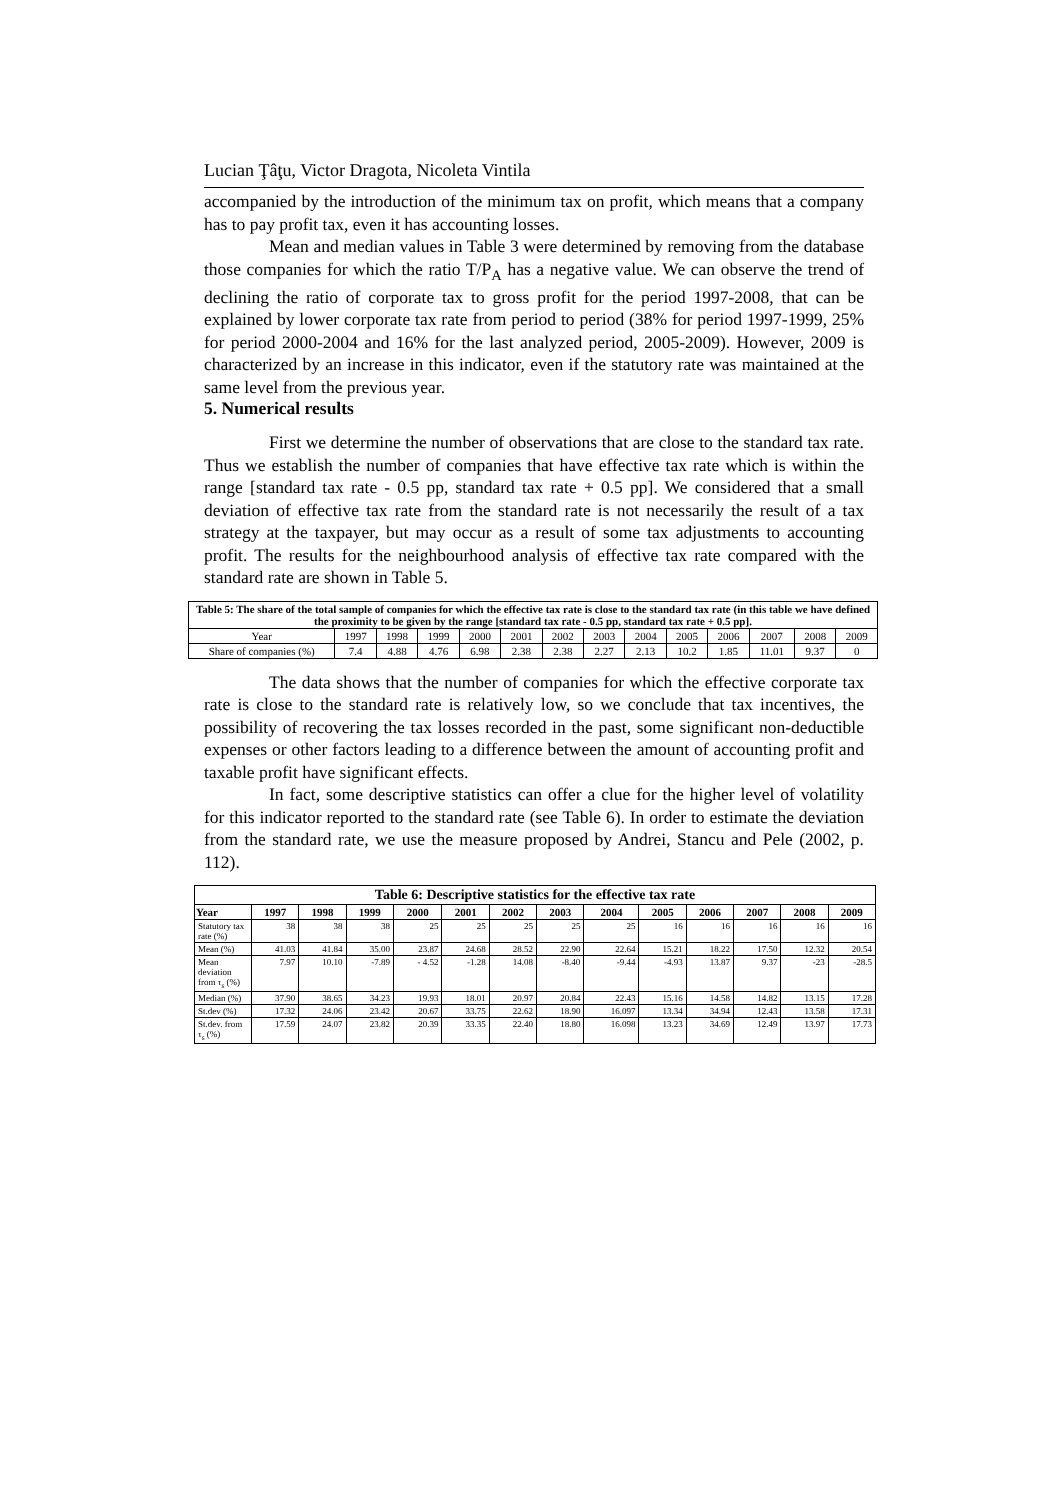Lucian Ţâţu, Victor Dragota, Nicoleta Vintila
accompanied by the introduction of the minimum tax on profit, which means that a company has to pay profit tax, even it has accounting losses.
Mean and median values in Table 3 were determined by removing from the database those companies for which the ratio T/P<sub>A</sub> has a negative value. We can observe the trend of declining the ratio of corporate tax to gross profit for the period 1997-2008, that can be explained by lower corporate tax rate from period to period (38% for period 1997-1999, 25% for period 2000-2004 and 16% for the last analyzed period, 2005-2009). However, 2009 is characterized by an increase in this indicator, even if the statutory rate was maintained at the same level from the previous year.
5. Numerical results
First we determine the number of observations that are close to the standard tax rate. Thus we establish the number of companies that have effective tax rate which is within the range [standard tax rate - 0.5 pp, standard tax rate + 0.5 pp]. We considered that a small deviation of effective tax rate from the standard rate is not necessarily the result of a tax strategy at the taxpayer, but may occur as a result of some tax adjustments to accounting profit. The results for the neighbourhood analysis of effective tax rate compared with the standard rate are shown in Table 5.
| Table 5: The share of the total sample of companies for which the effective tax rate is close to the standard tax rate (in this table we have defined the proximity to be given by the range [standard tax rate - 0.5 pp, standard tax rate + 0.5 pp]. | | | | | | | | | | | | | |
| --- | --- | --- | --- | --- | --- | --- | --- | --- | --- | --- | --- | --- | --- |
| Year | 1997 | 1998 | 1999 | 2000 | 2001 | 2002 | 2003 | 2004 | 2005 | 2006 | 2007 | 2008 | 2009 |
| Share of companies (%) | 7.4 | 4.88 | 4.76 | 6.98 | 2.38 | 2.38 | 2.27 | 2.13 | 10.2 | 1.85 | 11.01 | 9.37 | 0 |
The data shows that the number of companies for which the effective corporate tax rate is close to the standard rate is relatively low, so we conclude that tax incentives, the possibility of recovering the tax losses recorded in the past, some significant non-deductible expenses or other factors leading to a difference between the amount of accounting profit and taxable profit have significant effects.
In fact, some descriptive statistics can offer a clue for the higher level of volatility for this indicator reported to the standard rate (see Table 6). In order to estimate the deviation from the standard rate, we use the measure proposed by Andrei, Stancu and Pele (2002, p. 112).
| Table 6: Descriptive statistics for the effective tax rate | | | | | | | | | | | | | |
| --- | --- | --- | --- | --- | --- | --- | --- | --- | --- | --- | --- | --- | --- |
| Year | 1997 | 1998 | 1999 | 2000 | 2001 | 2002 | 2003 | 2004 | 2005 | 2006 | 2007 | 2008 | 2009 |
| Statutory tax rate (%) | 38 | 38 | 38 | 25 | 25 | 25 | 25 | 25 | 16 | 16 | 16 | 16 | 16 |
| Mean (%) | 41.03 | 41.84 | 35.00 | 23.87 | 24.68 | 28.52 | 22.90 | 22.64 | 15.21 | 18.22 | 17.50 | 12.32 | 20.54 |
| Mean deviation from τ<sub>s</sub> (%) | 7.97 | 10.10 | -7.89 | - 4.52 | -1.28 | 14.08 | -8.40 | -9.44 | -4.93 | 13.87 | 9.37 | -23 | -28.5 |
| Median (%) | 37.90 | 38.65 | 34.23 | 19.93 | 18.01 | 20.97 | 20.84 | 22.43 | 15.16 | 14.58 | 14.82 | 13.15 | 17.28 |
| St.dev (%) | 17.32 | 24.06 | 23.42 | 20.67 | 33.75 | 22.62 | 18.90 | 16.097 | 13.34 | 34.94 | 12.43 | 13.58 | 17.31 |
| St.dev. from τ<sub>s</sub> (%) | 17.59 | 24.07 | 23.82 | 20.39 | 33.35 | 22.40 | 18.80 | 16.098 | 13.23 | 34.69 | 12.49 | 13.97 | 17.73 |